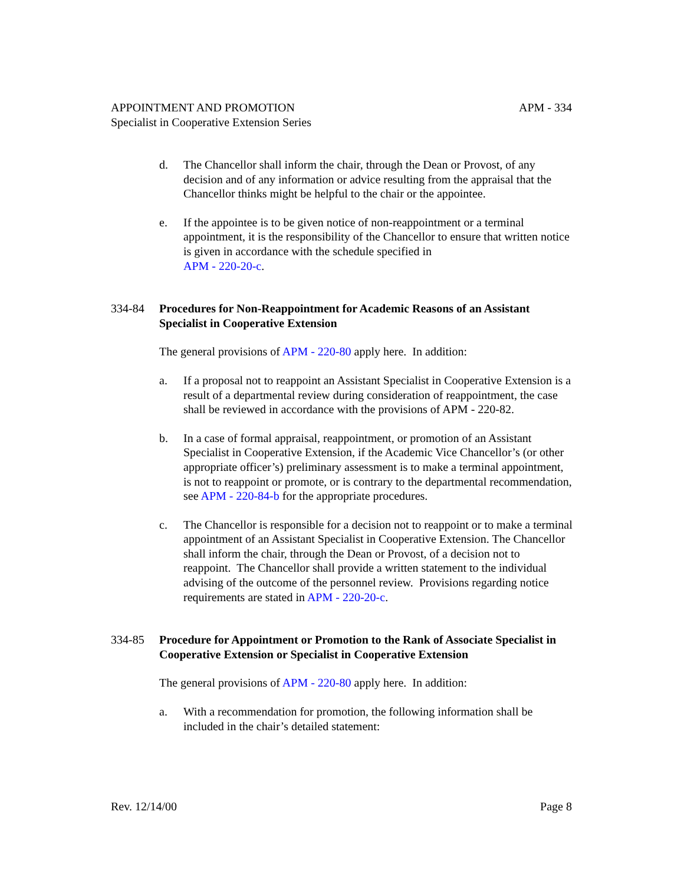APM - 334 APPOINTMENT AND PROMOTION
Specialist in Cooperative Extension Series
d. The Chancellor shall inform the chair, through the Dean or Provost, of any decision and of any information or advice resulting from the appraisal that the Chancellor thinks might be helpful to the chair or the appointee.
e. If the appointee is to be given notice of non-reappointment or a terminal appointment, it is the responsibility of the Chancellor to ensure that written notice is given in accordance with the schedule specified in
APM - 220-20-c.
334-84 Procedures for Non-Reappointment for Academic Reasons of an Assistant Specialist in Cooperative Extension
The general provisions of APM - 220-80 apply here. In addition:
a. If a proposal not to reappoint an Assistant Specialist in Cooperative Extension is a result of a departmental review during consideration of reappointment, the case shall be reviewed in accordance with the provisions of APM - 220-82.
b. In a case of formal appraisal, reappointment, or promotion of an Assistant Specialist in Cooperative Extension, if the Academic Vice Chancellor’s (or other appropriate officer’s) preliminary assessment is to make a terminal appointment, is not to reappoint or promote, or is contrary to the departmental recommendation, see APM - 220-84-b for the appropriate procedures.
c. The Chancellor is responsible for a decision not to reappoint or to make a terminal appointment of an Assistant Specialist in Cooperative Extension. The Chancellor shall inform the chair, through the Dean or Provost, of a decision not to reappoint. The Chancellor shall provide a written statement to the individual advising of the outcome of the personnel review. Provisions regarding notice requirements are stated in APM - 220-20-c.
334-85 Procedure for Appointment or Promotion to the Rank of Associate Specialist in Cooperative Extension or Specialist in Cooperative Extension
The general provisions of APM - 220-80 apply here. In addition:
a. With a recommendation for promotion, the following information shall be included in the chair’s detailed statement:
Page 8 Rev. 12/14/00